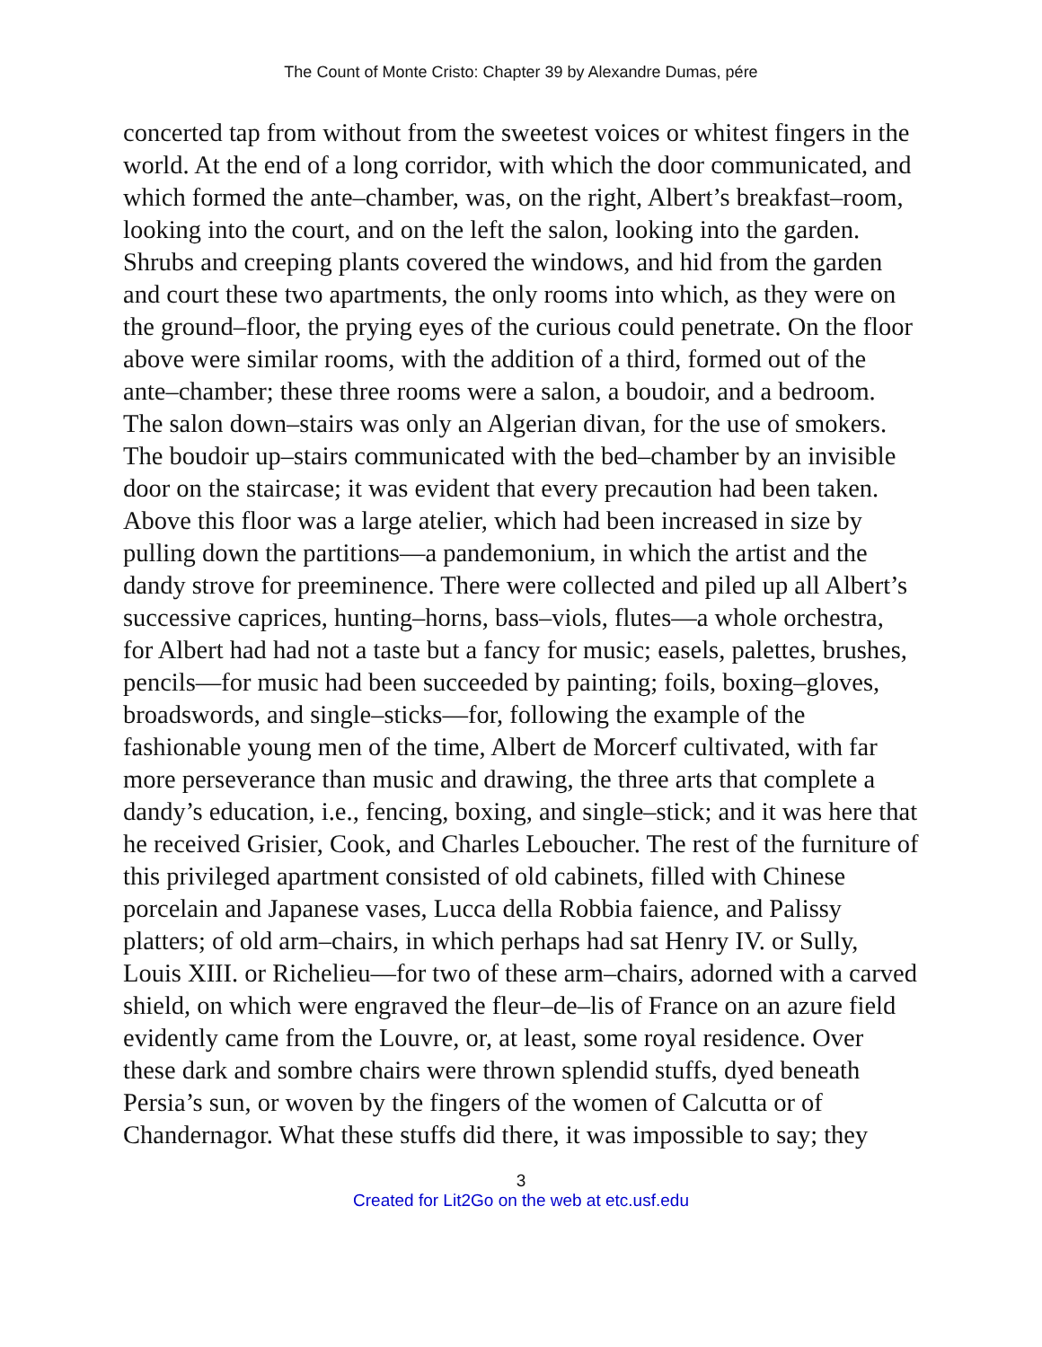The Count of Monte Cristo: Chapter 39 by Alexandre Dumas, pére
concerted tap from without from the sweetest voices or whitest fingers in the world. At the end of a long corridor, with which the door communicated, and which formed the ante–chamber, was, on the right, Albert’s breakfast–room, looking into the court, and on the left the salon, looking into the garden. Shrubs and creeping plants covered the windows, and hid from the garden and court these two apartments, the only rooms into which, as they were on the ground–floor, the prying eyes of the curious could penetrate. On the floor above were similar rooms, with the addition of a third, formed out of the ante–chamber; these three rooms were a salon, a boudoir, and a bedroom. The salon down–stairs was only an Algerian divan, for the use of smokers. The boudoir up–stairs communicated with the bed–chamber by an invisible door on the staircase; it was evident that every precaution had been taken. Above this floor was a large atelier, which had been increased in size by pulling down the partitions—a pandemonium, in which the artist and the dandy strove for preeminence. There were collected and piled up all Albert’s successive caprices, hunting–horns, bass–viols, flutes—a whole orchestra, for Albert had had not a taste but a fancy for music; easels, palettes, brushes, pencils—for music had been succeeded by painting; foils, boxing–gloves, broadswords, and single–sticks—for, following the example of the fashionable young men of the time, Albert de Morcerf cultivated, with far more perseverance than music and drawing, the three arts that complete a dandy’s education, i.e., fencing, boxing, and single–stick; and it was here that he received Grisier, Cook, and Charles Leboucher. The rest of the furniture of this privileged apartment consisted of old cabinets, filled with Chinese porcelain and Japanese vases, Lucca della Robbia faience, and Palissy platters; of old arm–chairs, in which perhaps had sat Henry IV. or Sully, Louis XIII. or Richelieu—for two of these arm–chairs, adorned with a carved shield, on which were engraved the fleur–de–lis of France on an azure field evidently came from the Louvre, or, at least, some royal residence. Over these dark and sombre chairs were thrown splendid stuffs, dyed beneath Persia’s sun, or woven by the fingers of the women of Calcutta or of Chandernagor. What these stuffs did there, it was impossible to say; they
3
Created for Lit2Go on the web at etc.usf.edu